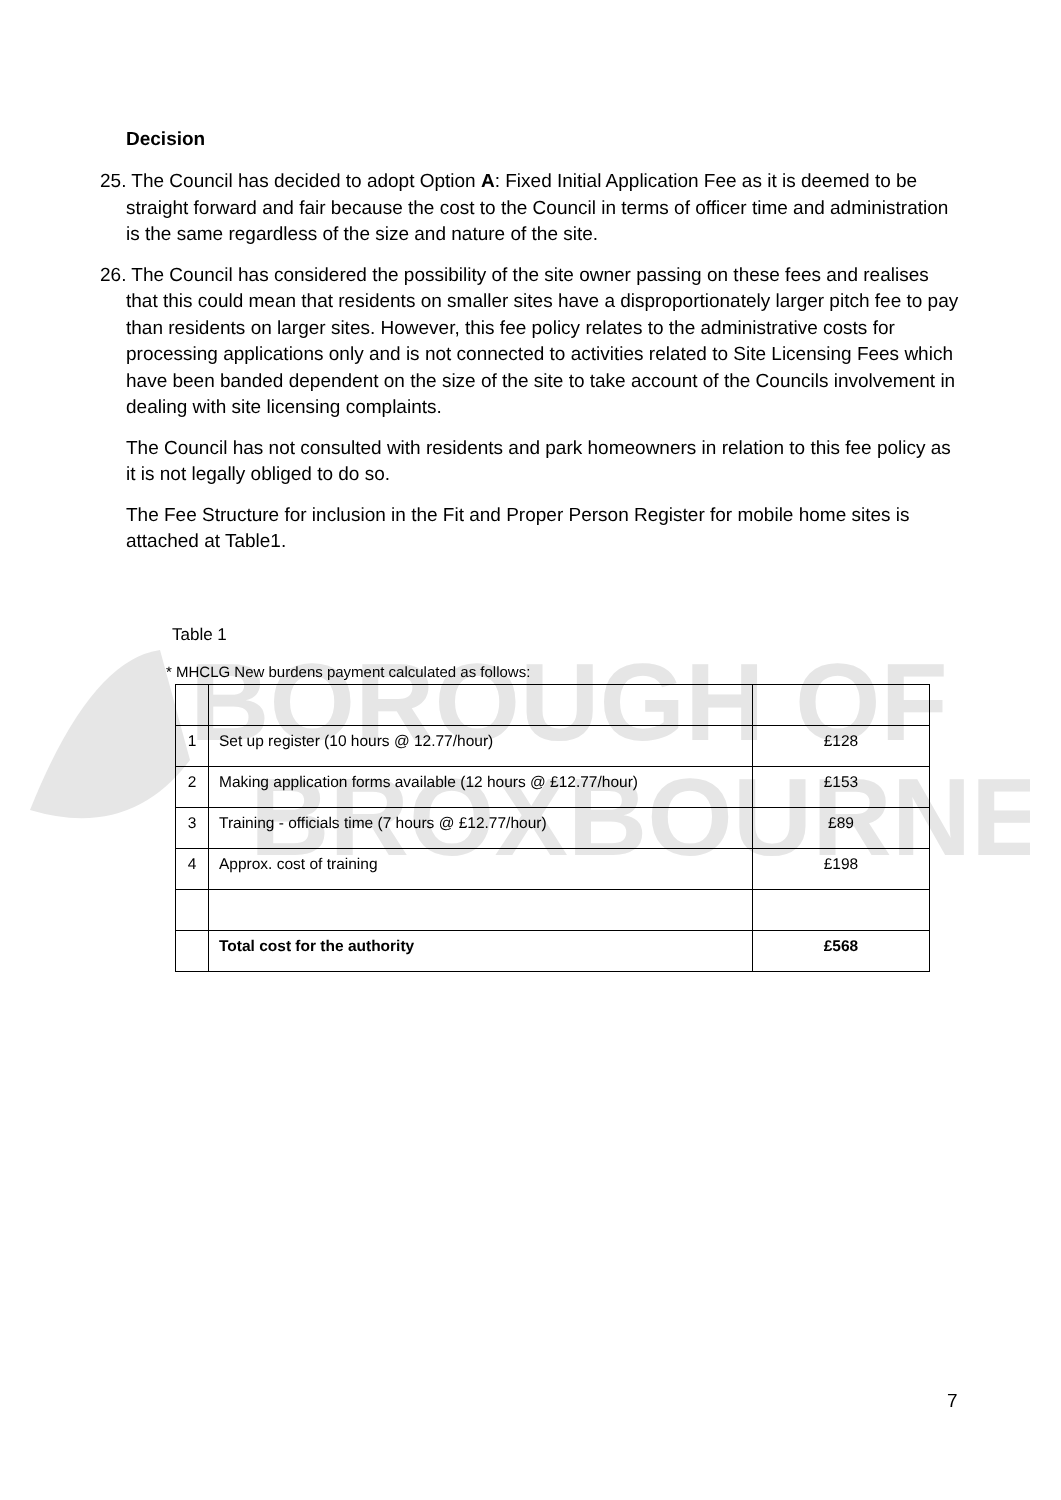BOROUGH OF
BROXBOURNE
Decision
25. The Council has decided to adopt Option A: Fixed Initial Application Fee as it is deemed to be straight forward and fair because the cost to the Council in terms of officer time and administration is the same regardless of the size and nature of the site.
26. The Council has considered the possibility of the site owner passing on these fees and realises that this could mean that residents on smaller sites have a disproportionately larger pitch fee to pay than residents on larger sites. However, this fee policy relates to the administrative costs for processing applications only and is not connected to activities related to Site Licensing Fees which have been banded dependent on the size of the site to take account of the Councils involvement in dealing with site licensing complaints.
The Council has not consulted with residents and park homeowners in relation to this fee policy as it is not legally obliged to do so.
The Fee Structure for inclusion in the Fit and Proper Person Register for mobile home sites is attached at Table1.
Table 1
* MHCLG New burdens payment calculated as follows:
| 1 | Set up register (10 hours @ 12.77/hour) | £128 |
| 2 | Making application forms available (12 hours @ £12.77/hour) | £153 |
| 3 | Training - officials time (7 hours @ £12.77/hour) | £89 |
| 4 | Approx. cost of training | £198 |
| | Total cost for the authority | £568 |
7